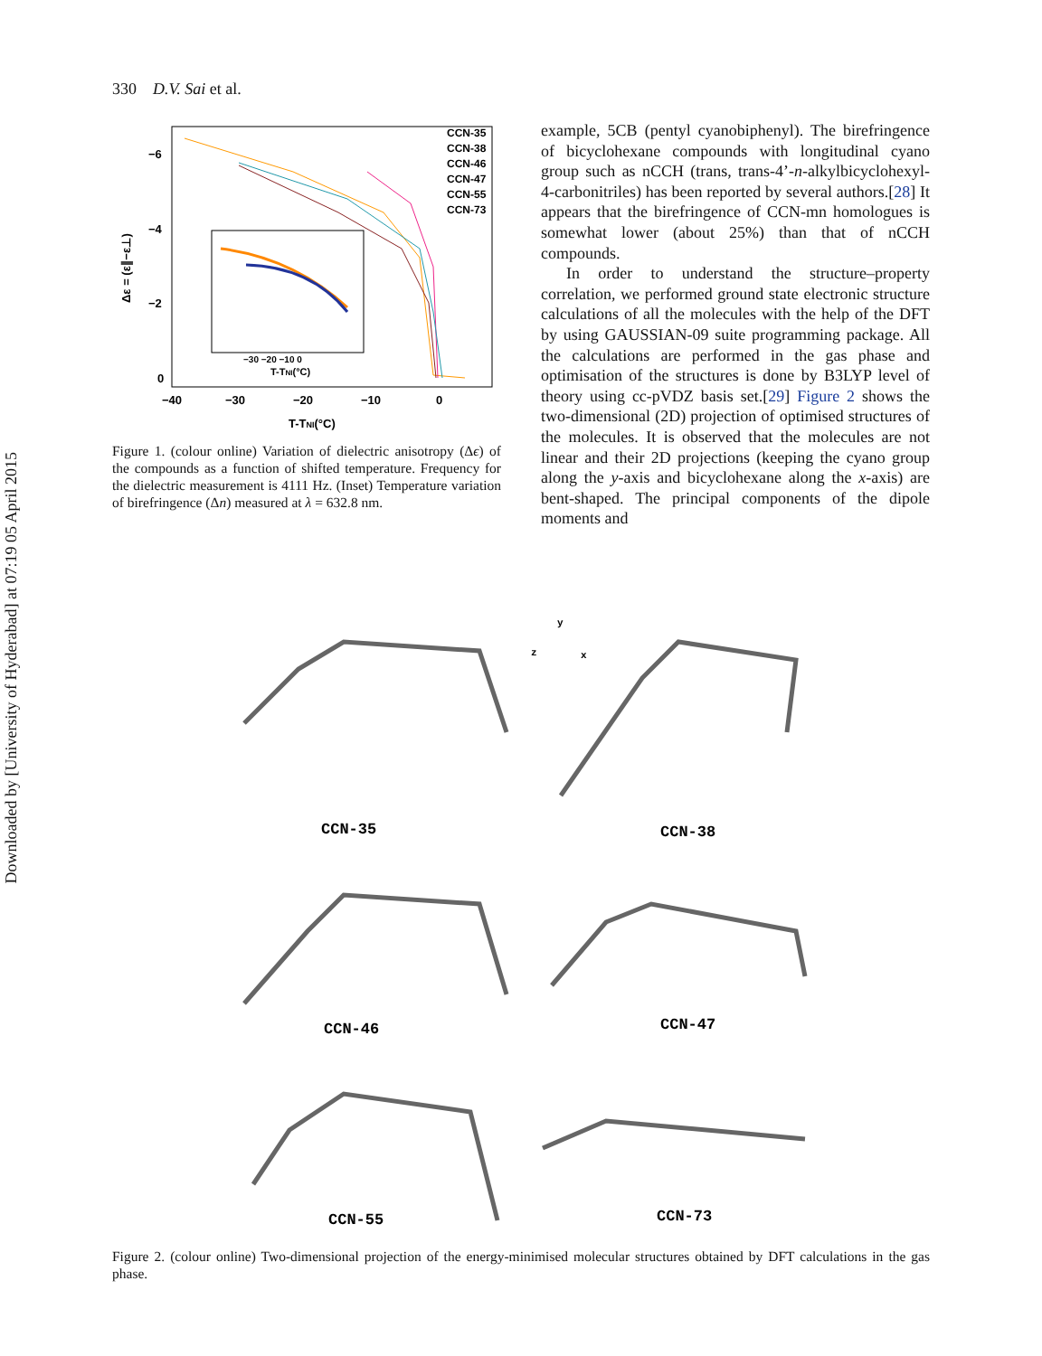Downloaded by [University of Hyderabad] at 07:19 05 April 2015
330 D.V. Sai et al.
−6
−4
−2
0
−40
−30
−20
−10
0
T-TNI(°C)
Δε = (ε∥−ε⊥)
CCN-35
CCN-38
CCN-46
CCN-47
CCN-55
CCN-73
−30 −20 −10 0
T-TNI(°C)
Figure 1. (colour online) Variation of dielectric anisotropy (Δϵ) of the compounds as a function of shifted temperature. Frequency for the dielectric measurement is 4111 Hz. (Inset) Temperature variation of birefringence (Δn) measured at λ = 632.8 nm.
example, 5CB (pentyl cyanobiphenyl). The birefringence of bicyclohexane compounds with longitudinal cyano group such as nCCH (trans, trans-4’-n-alkylbicyclohexyl-4-carbonitriles) has been reported by several authors.[28] It appears that the birefringence of CCN-mn homologues is somewhat lower (about 25%) than that of nCCH compounds.
In order to understand the structure–property correlation, we performed ground state electronic structure calculations of all the molecules with the help of the DFT by using GAUSSIAN-09 suite programming package. All the calculations are performed in the gas phase and optimisation of the structures is done by B3LYP level of theory using cc-pVDZ basis set.[29] Figure 2 shows the two-dimensional (2D) projection of optimised structures of the molecules. It is observed that the molecules are not linear and their 2D projections (keeping the cyano group along the y-axis and bicyclohexane along the x-axis) are bent-shaped. The principal components of the dipole moments and
CCN-35
CCN-38
CCN-46
CCN-47
CCN-55
CCN-73
y
z
x
Figure 2. (colour online) Two-dimensional projection of the energy-minimised molecular structures obtained by DFT calculations in the gas phase.